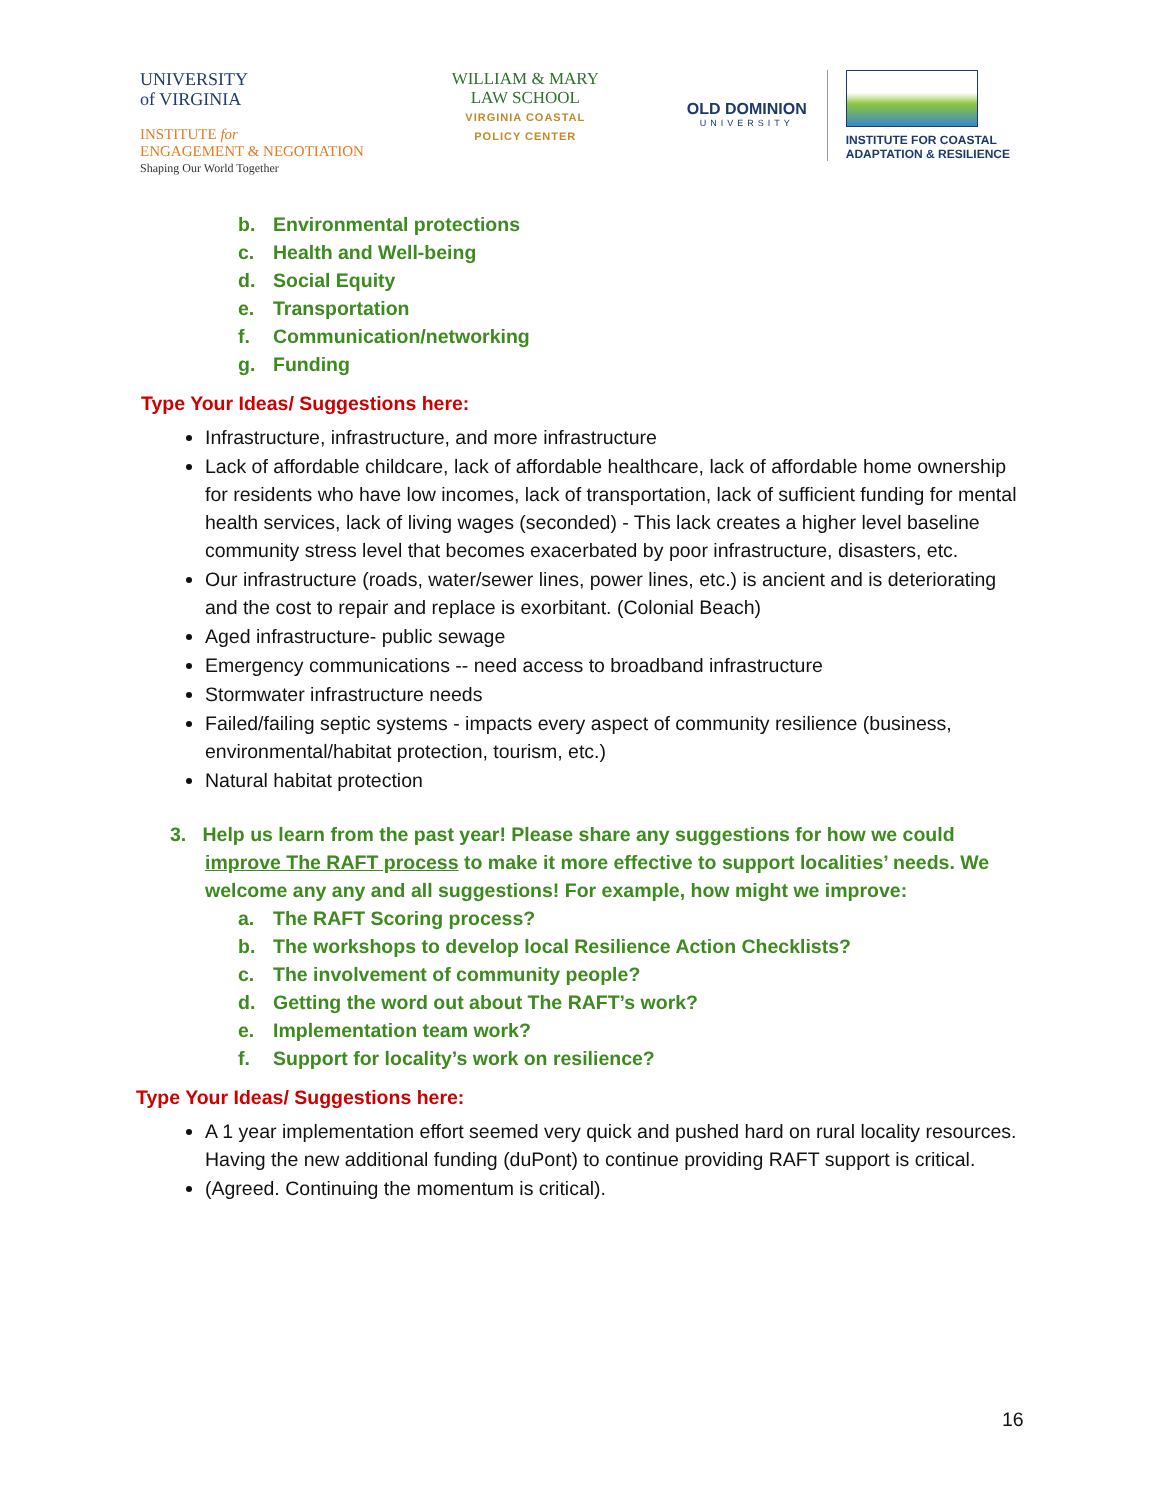UNIVERSITY
of VIRGINIA
INSTITUTE for
ENGAGEMENT & NEGOTIATION
Shaping Our World Together
WILLIAM & MARY
LAW SCHOOL
VIRGINIA COASTAL
POLICY CENTER
OLD DOMINION
UNIVERSITY
INSTITUTE FOR COASTAL
ADAPTATION & RESILIENCE
b. Environmental protections
c. Health and Well-being
d. Social Equity
e. Transportation
f. Communication/networking
g. Funding
Type Your Ideas/ Suggestions here:
Infrastructure, infrastructure, and more infrastructure
Lack of affordable childcare, lack of affordable healthcare, lack of affordable home ownership for residents who have low incomes, lack of transportation, lack of sufficient funding for mental health services, lack of living wages (seconded) - This lack creates a higher level baseline community stress level that becomes exacerbated by poor infrastructure, disasters, etc.
Our infrastructure (roads, water/sewer lines, power lines, etc.) is ancient and is deteriorating and the cost to repair and replace is exorbitant. (Colonial Beach)
Aged infrastructure- public sewage
Emergency communications -- need access to broadband infrastructure
Stormwater infrastructure needs
Failed/failing septic systems - impacts every aspect of community resilience (business, environmental/habitat protection, tourism, etc.)
Natural habitat protection
3. Help us learn from the past year! Please share any suggestions for how we could improve The RAFT process to make it more effective to support localities’ needs. We welcome any any and all suggestions! For example, how might we improve:
a. The RAFT Scoring process?
b. The workshops to develop local Resilience Action Checklists?
c. The involvement of community people?
d. Getting the word out about The RAFT’s work?
e. Implementation team work?
f. Support for locality’s work on resilience?
Type Your Ideas/ Suggestions here:
A 1 year implementation effort seemed very quick and pushed hard on rural locality resources. Having the new additional funding (duPont) to continue providing RAFT support is critical.
(Agreed. Continuing the momentum is critical).
16